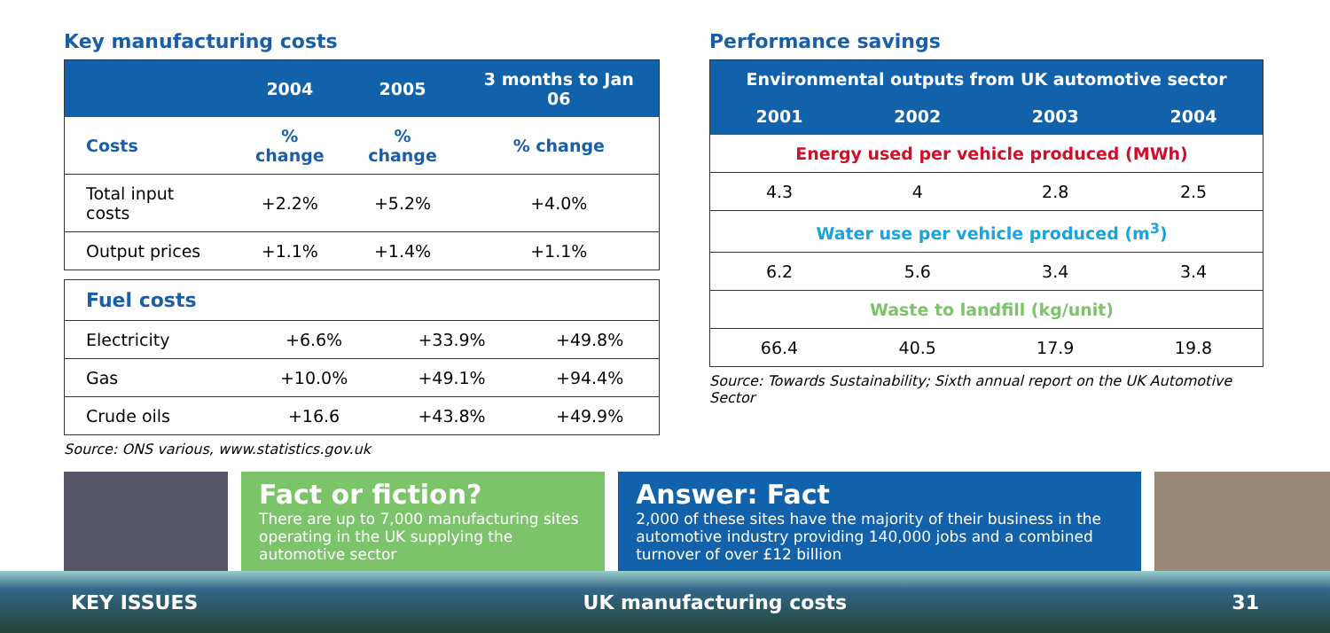Key manufacturing costs
| | 2004 | 2005 | 3 months to Jan 06 |
| --- | --- | --- | --- |
| Costs | % change | % change | % change |
| Total input costs | +2.2% | +5.2% | +4.0% |
| Output prices | +1.1% | +1.4% | +1.1% |
| Fuel costs | | | |
| Electricity | +6.6% | +33.9% | +49.8% |
| Gas | +10.0% | +49.1% | +94.4% |
| Crude oils | +16.6 | +43.8% | +49.9% |
Source: ONS various, www.statistics.gov.uk
Performance savings
| Environmental outputs from UK automotive sector | | | |
| --- | --- | --- | --- |
| 2001 | 2002 | 2003 | 2004 |
| Energy used per vehicle produced (MWh) | | | |
| 4.3 | 4 | 2.8 | 2.5 |
| Water use per vehicle produced (m<sup>3</sup>) | | | |
| 6.2 | 5.6 | 3.4 | 3.4 |
| Waste to landfill (kg/unit) | | | |
| 66.4 | 40.5 | 17.9 | 19.8 |
Source: Towards Sustainability; Sixth annual report on the UK Automotive Sector
Fact or fiction?
There are up to 7,000 manufacturing sites operating in the UK supplying the automotive sector
Answer: Fact
2,000 of these sites have the majority of their business in the automotive industry providing 140,000 jobs and a combined turnover of over £12 billion
KEY ISSUES UK manufacturing costs 31